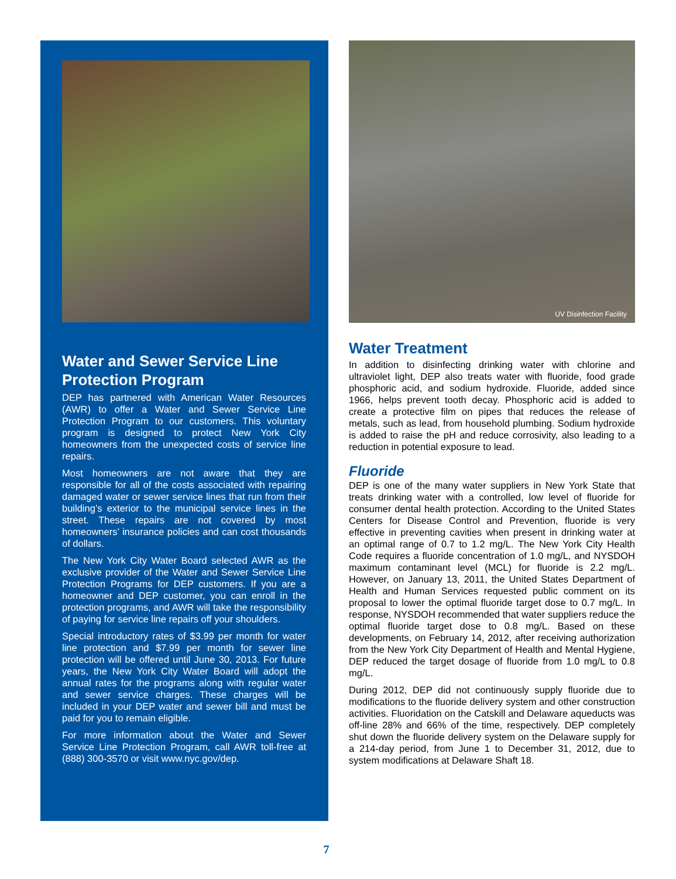Water and Sewer Service Line Protection Program
DEP has partnered with American Water Resources (AWR) to offer a Water and Sewer Service Line Protection Program to our customers. This voluntary program is designed to protect New York City homeowners from the unexpected costs of service line repairs.
Most homeowners are not aware that they are responsible for all of the costs associated with repairing damaged water or sewer service lines that run from their building’s exterior to the municipal service lines in the street. These repairs are not covered by most homeowners’ insurance policies and can cost thousands of dollars.
The New York City Water Board selected AWR as the exclusive provider of the Water and Sewer Service Line Protection Programs for DEP customers. If you are a homeowner and DEP customer, you can enroll in the protection programs, and AWR will take the responsibility of paying for service line repairs off your shoulders.
Special introductory rates of $3.99 per month for water line protection and $7.99 per month for sewer line protection will be offered until June 30, 2013. For future years, the New York City Water Board will adopt the annual rates for the programs along with regular water and sewer service charges. These charges will be included in your DEP water and sewer bill and must be paid for you to remain eligible.
For more information about the Water and Sewer Service Line Protection Program, call AWR toll-free at (888) 300-3570 or visit www.nyc.gov/dep.
UV Disinfection Facility
Water Treatment
In addition to disinfecting drinking water with chlorine and ultraviolet light, DEP also treats water with fluoride, food grade phosphoric acid, and sodium hydroxide. Fluoride, added since 1966, helps prevent tooth decay. Phosphoric acid is added to create a protective film on pipes that reduces the release of metals, such as lead, from household plumbing. Sodium hydroxide is added to raise the pH and reduce corrosivity, also leading to a reduction in potential exposure to lead.
Fluoride
DEP is one of the many water suppliers in New York State that treats drinking water with a controlled, low level of fluoride for consumer dental health protection. According to the United States Centers for Disease Control and Prevention, fluoride is very effective in preventing cavities when present in drinking water at an optimal range of 0.7 to 1.2 mg/L. The New York City Health Code requires a fluoride concentration of 1.0 mg/L, and NYSDOH maximum contaminant level (MCL) for fluoride is 2.2 mg/L. However, on January 13, 2011, the United States Department of Health and Human Services requested public comment on its proposal to lower the optimal fluoride target dose to 0.7 mg/L. In response, NYSDOH recommended that water suppliers reduce the optimal fluoride target dose to 0.8 mg/L. Based on these developments, on February 14, 2012, after receiving authorization from the New York City Department of Health and Mental Hygiene, DEP reduced the target dosage of fluoride from 1.0 mg/L to 0.8 mg/L.
During 2012, DEP did not continuously supply fluoride due to modifications to the fluoride delivery system and other construction activities. Fluoridation on the Catskill and Delaware aqueducts was off-line 28% and 66% of the time, respectively. DEP completely shut down the fluoride delivery system on the Delaware supply for a 214-day period, from June 1 to December 31, 2012, due to system modifications at Delaware Shaft 18.
7